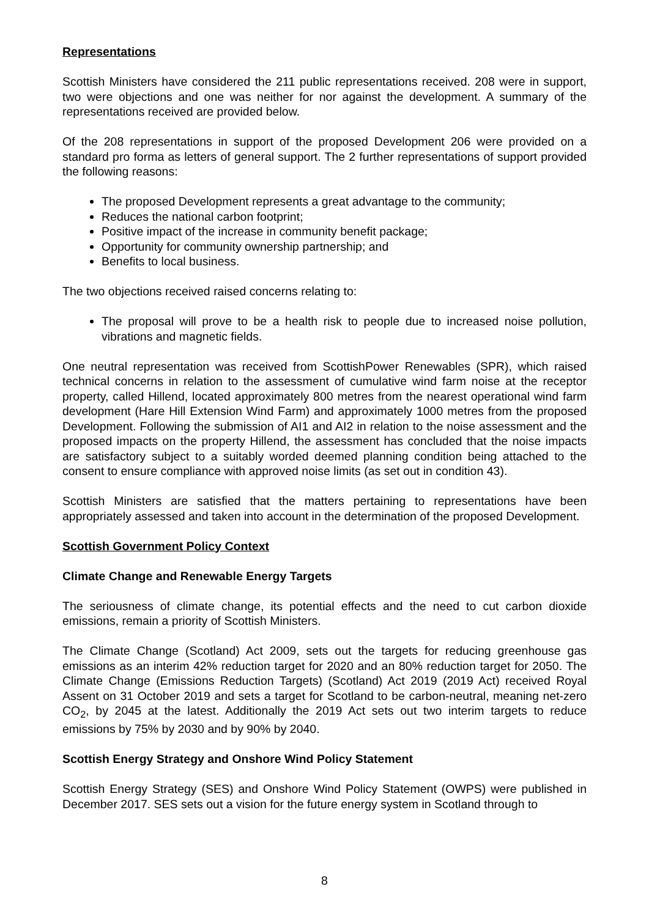Representations
Scottish Ministers have considered the 211 public representations received. 208 were in support, two were objections and one was neither for nor against the development. A summary of the representations received are provided below.
Of the 208 representations in support of the proposed Development 206 were provided on a standard pro forma as letters of general support. The 2 further representations of support provided the following reasons:
The proposed Development represents a great advantage to the community;
Reduces the national carbon footprint;
Positive impact of the increase in community benefit package;
Opportunity for community ownership partnership; and
Benefits to local business.
The two objections received raised concerns relating to:
The proposal will prove to be a health risk to people due to increased noise pollution, vibrations and magnetic fields.
One neutral representation was received from ScottishPower Renewables (SPR), which raised technical concerns in relation to the assessment of cumulative wind farm noise at the receptor property, called Hillend, located approximately 800 metres from the nearest operational wind farm development (Hare Hill Extension Wind Farm) and approximately 1000 metres from the proposed Development. Following the submission of AI1 and AI2 in relation to the noise assessment and the proposed impacts on the property Hillend, the assessment has concluded that the noise impacts are satisfactory subject to a suitably worded deemed planning condition being attached to the consent to ensure compliance with approved noise limits (as set out in condition 43).
Scottish Ministers are satisfied that the matters pertaining to representations have been appropriately assessed and taken into account in the determination of the proposed Development.
Scottish Government Policy Context
Climate Change and Renewable Energy Targets
The seriousness of climate change, its potential effects and the need to cut carbon dioxide emissions, remain a priority of Scottish Ministers.
The Climate Change (Scotland) Act 2009, sets out the targets for reducing greenhouse gas emissions as an interim 42% reduction target for 2020 and an 80% reduction target for 2050. The Climate Change (Emissions Reduction Targets) (Scotland) Act 2019 (2019 Act) received Royal Assent on 31 October 2019 and sets a target for Scotland to be carbon-neutral, meaning net-zero CO<sub>2</sub>, by 2045 at the latest. Additionally the 2019 Act sets out two interim targets to reduce emissions by 75% by 2030 and by 90% by 2040.
Scottish Energy Strategy and Onshore Wind Policy Statement
Scottish Energy Strategy (SES) and Onshore Wind Policy Statement (OWPS) were published in December 2017. SES sets out a vision for the future energy system in Scotland through to
8